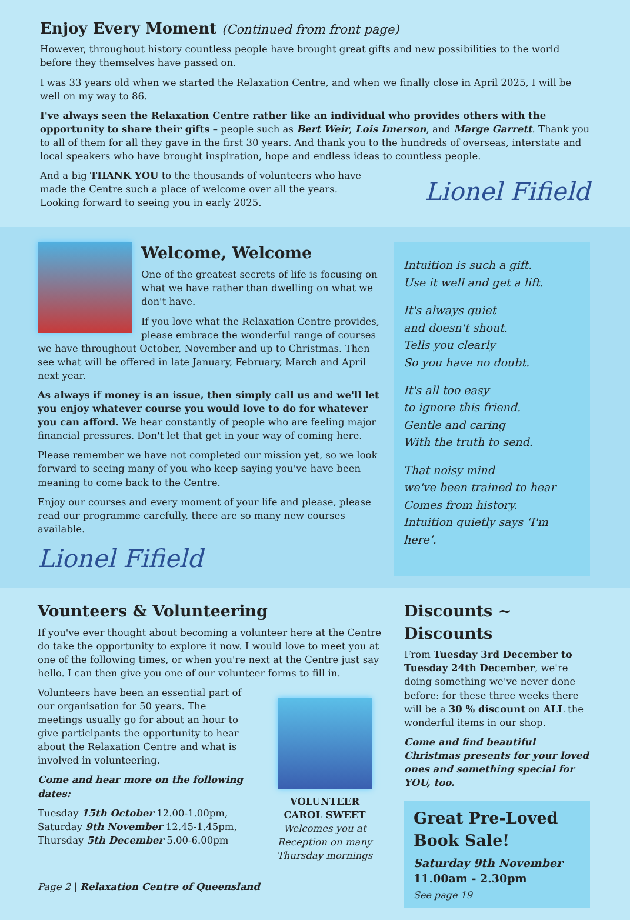Enjoy Every Moment (Continued from front page)
However, throughout history countless people have brought great gifts and new possibilities to the world before they themselves have passed on.
I was 33 years old when we started the Relaxation Centre, and when we finally close in April 2025, I will be well on my way to 86.
I've always seen the Relaxation Centre rather like an individual who provides others with the opportunity to share their gifts – people such as Bert Weir, Lois Imerson, and Marge Garrett. Thank you to all of them for all they gave in the first 30 years. And thank you to the hundreds of overseas, interstate and local speakers who have brought inspiration, hope and endless ideas to countless people.
And a big THANK YOU to the thousands of volunteers who have
made the Centre such a place of welcome over all the years.
Looking forward to seeing you in early 2025.
Lionel Fifield
Welcome, Welcome
One of the greatest secrets of life is focusing on what we have rather than dwelling on what we don't have.
If you love what the Relaxation Centre provides, please embrace the wonderful range of courses we have throughout October, November and up to Christmas. Then see what will be offered in late January, February, March and April next year.
As always if money is an issue, then simply call us and we'll let you enjoy whatever course you would love to do for whatever you can afford. We hear constantly of people who are feeling major financial pressures. Don't let that get in your way of coming here.
Please remember we have not completed our mission yet, so we look forward to seeing many of you who keep saying you've have been meaning to come back to the Centre.
Enjoy our courses and every moment of your life and please, please read our programme carefully, there are so many new courses available.
Lionel Fifield
Intuition is such a gift.
Use it well and get a lift.
It's always quiet
and doesn't shout.
Tells you clearly
So you have no doubt.
It's all too easy
to ignore this friend.
Gentle and caring
With the truth to send.
That noisy mind
we've been trained to hear
Comes from history.
Intuition quietly says ‘I'm here’.
Vounteers & Volunteering
If you've ever thought about becoming a volunteer here at the Centre do take the opportunity to explore it now. I would love to meet you at one of the following times, or when you're next at the Centre just say hello. I can then give you one of our volunteer forms to fill in.
Volunteers have been an essential part of our organisation for 50 years. The meetings usually go for about an hour to give participants the opportunity to hear about the Relaxation Centre and what is involved in volunteering.
Come and hear more on the following dates:
Tuesday 15th October 12.00-1.00pm,
Saturday 9th November 12.45-1.45pm,
Thursday 5th December 5.00-6.00pm
VOLUNTEER
CAROL SWEET
Welcomes you at Reception on many Thursday mornings
Page 2 | Relaxation Centre of Queensland
Discounts ~ Discounts
From Tuesday 3rd December to Tuesday 24th December, we're doing something we've never done before: for these three weeks there will be a 30 % discount on ALL the wonderful items in our shop.
Come and find beautiful Christmas presents for your loved ones and something special for YOU, too.
Great Pre-Loved Book Sale!
Saturday 9th November
11.00am - 2.30pm
See page 19